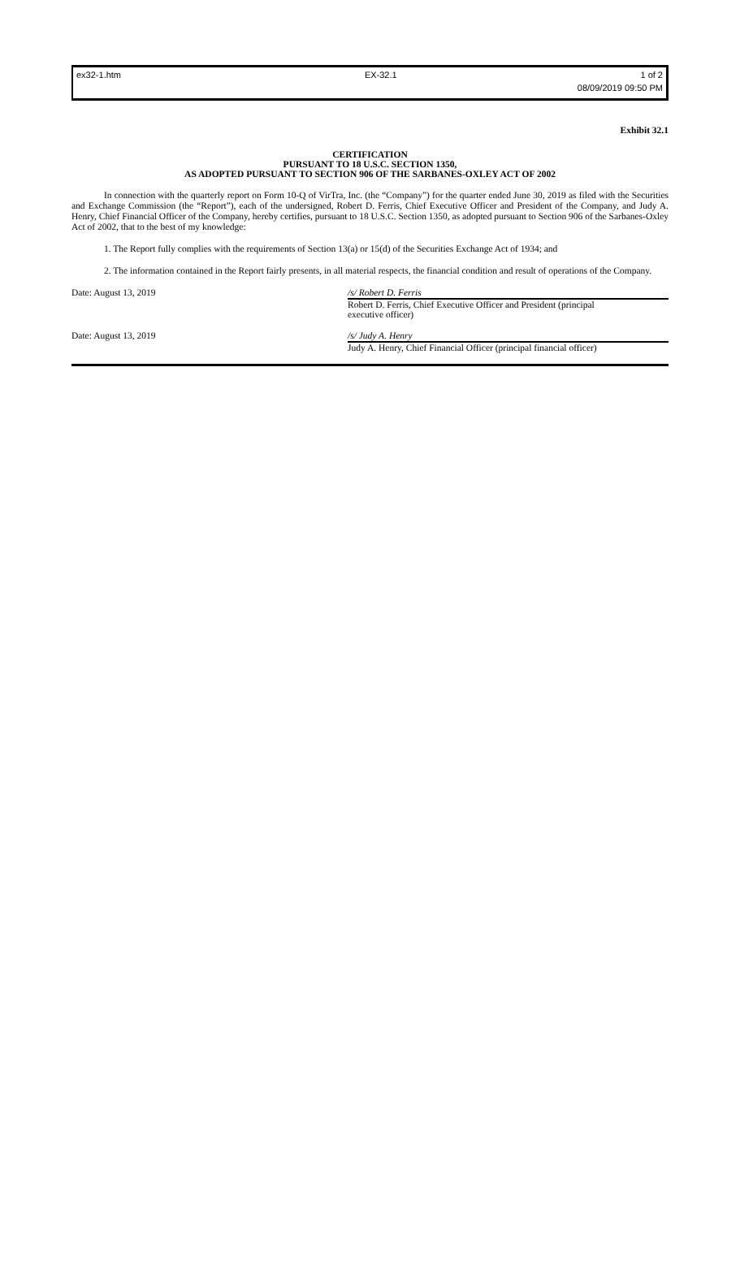ex32-1.htm EX-32.1 1 of 2
08/09/2019 09:50 PM
Exhibit 32.1
CERTIFICATION
PURSUANT TO 18 U.S.C. SECTION 1350,
AS ADOPTED PURSUANT TO SECTION 906 OF THE SARBANES-OXLEY ACT OF 2002
In connection with the quarterly report on Form 10-Q of VirTra, Inc. (the “Company”) for the quarter ended June 30, 2019 as filed with the Securities and Exchange Commission (the “Report”), each of the undersigned, Robert D. Ferris, Chief Executive Officer and President of the Company, and Judy A. Henry, Chief Financial Officer of the Company, hereby certifies, pursuant to 18 U.S.C. Section 1350, as adopted pursuant to Section 906 of the Sarbanes-Oxley Act of 2002, that to the best of my knowledge:
1. The Report fully complies with the requirements of Section 13(a) or 15(d) of the Securities Exchange Act of 1934; and
2. The information contained in the Report fairly presents, in all material respects, the financial condition and result of operations of the Company.
Date: August 13, 2019 /s/ Robert D. Ferris
Robert D. Ferris, Chief Executive Officer and President (principal
executive officer)
Date: August 13, 2019 /s/ Judy A. Henry
Judy A. Henry, Chief Financial Officer (principal financial officer)